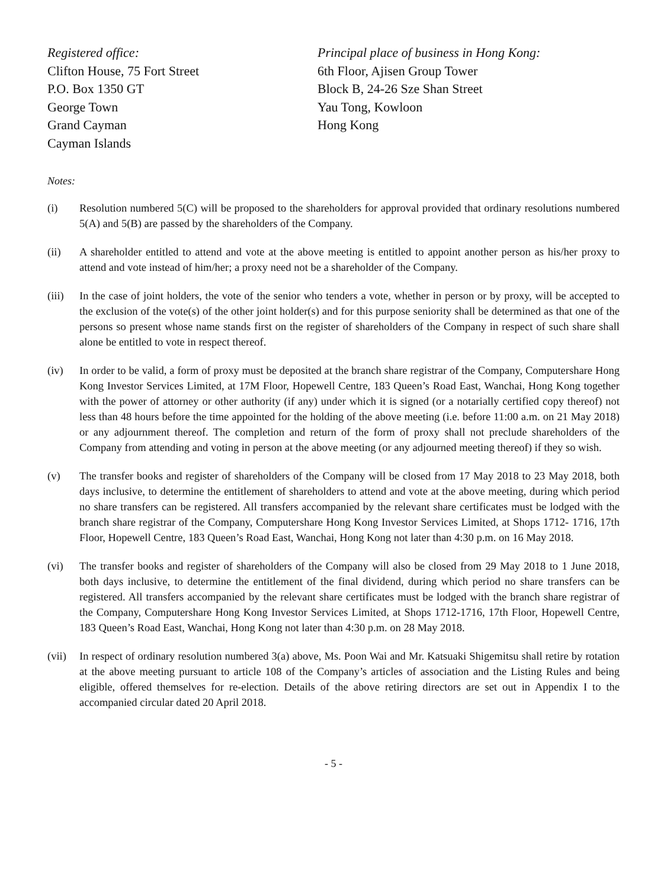Registered office:
Clifton House, 75 Fort Street
P.O. Box 1350 GT
George Town
Grand Cayman
Cayman Islands
Principal place of business in Hong Kong:
6th Floor, Ajisen Group Tower
Block B, 24-26 Sze Shan Street
Yau Tong, Kowloon
Hong Kong
Notes:
(i) Resolution numbered 5(C) will be proposed to the shareholders for approval provided that ordinary resolutions numbered 5(A) and 5(B) are passed by the shareholders of the Company.
(ii) A shareholder entitled to attend and vote at the above meeting is entitled to appoint another person as his/her proxy to attend and vote instead of him/her; a proxy need not be a shareholder of the Company.
(iii)
In the case of joint holders, the vote of the senior who tenders a vote, whether in person or by proxy, will be accepted to the exclusion of the vote(s) of the other joint holder(s) and for this purpose seniority shall be determined as that one of the persons so present whose name stands first on the register of shareholders of the Company in respect of such share shall alone be entitled to vote in respect thereof.
(iv) In order to be valid, a form of proxy must be deposited at the branch share registrar of the Company, Computershare Hong Kong Investor Services Limited, at 17M Floor, Hopewell Centre, 183 Queen’s Road East, Wanchai, Hong Kong together with the power of attorney or other authority (if any) under which it is signed (or a notarially certified copy thereof) not less than 48 hours before the time appointed for the holding of the above meeting (i.e. before 11:00 a.m. on 21 May 2018) or any adjournment thereof. The completion and return of the form of proxy shall not preclude shareholders of the Company from attending and voting in person at the above meeting (or any adjourned meeting thereof) if they so wish.
(v) The transfer books and register of shareholders of the Company will be closed from 17 May 2018 to 23 May 2018, both days inclusive, to determine the entitlement of shareholders to attend and vote at the above meeting, during which period no share transfers can be registered. All transfers accompanied by the relevant share certificates must be lodged with the branch share registrar of the Company, Computershare Hong Kong Investor Services Limited, at Shops 1712- 1716, 17th Floor, Hopewell Centre, 183 Queen’s Road East, Wanchai, Hong Kong not later than 4:30 p.m. on 16 May 2018.
(vi) The transfer books and register of shareholders of the Company will also be closed from 29 May 2018 to 1 June 2018, both days inclusive, to determine the entitlement of the final dividend, during which period no share transfers can be registered. All transfers accompanied by the relevant share certificates must be lodged with the branch share registrar of the Company, Computershare Hong Kong Investor Services Limited, at Shops 1712-1716, 17th Floor, Hopewell Centre, 183 Queen’s Road East, Wanchai, Hong Kong not later than 4:30 p.m. on 28 May 2018.
(vii)
In respect of ordinary resolution numbered 3(a) above, Ms. Poon Wai and Mr. Katsuaki Shigemitsu shall retire by rotation at the above meeting pursuant to article 108 of the Company’s articles of association and the Listing Rules and being eligible, offered themselves for re-election. Details of the above retiring directors are set out in Appendix I to the accompanied circular dated 20 April 2018.
- 5 -